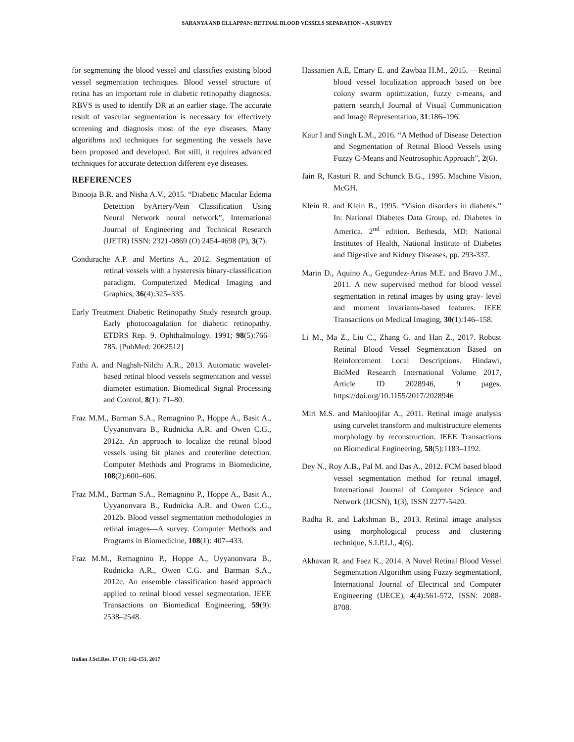SARANYA AND ELLAPPAN: RETINAL BLOOD VESSELS SEPARATION - A SURVEY
for segmenting the blood vessel and classifies existing blood vessel segmentation techniques. Blood vessel structure of retina has an important role in diabetic retinopathy diagnosis. RBVS is used to identify DR at an earlier stage. The accurate result of vascular segmentation is necessary for effectively screening and diagnosis most of the eye diseases. Many algorithms and techniques for segmenting the vessels have been proposed and developed. But still, it requires advanced techniques for accurate detection different eye diseases.
REFERENCES
Binooja B.R. and Nisha A.V., 2015. “Diabetic Macular Edema Detection byArtery/Vein Classification Using Neural Network neural network”, International Journal of Engineering and Technical Research (IJETR) ISSN: 2321-0869 (O) 2454-4698 (P), 3(7).
Condurache A.P. and Mertins A., 2012. Segmentation of retinal vessels with a hysteresis binary-classification paradigm. Computerized Medical Imaging and Graphics, 36(4):325–335.
Early Treatment Diabetic Retinopathy Study research group. Early photocoagulation for diabetic retinopathy. ETDRS Rep. 9. Ophthalmology. 1991; 98(5):766–785. [PubMed: 2062512]
Fathi A. and Naghsh-Nilchi A.R., 2013. Automatic wavelet-based retinal blood vessels segmentation and vessel diameter estimation. Biomedical Signal Processing and Control, 8(1): 71–80.
Fraz M.M., Barman S.A., Remagnino P., Hoppe A., Basit A., Uyyanonvara B., Rudnicka A.R. and Owen C.G., 2012a. An approach to localize the retinal blood vessels using bit planes and centerline detection. Computer Methods and Programs in Biomedicine, 108(2):600–606.
Fraz M.M., Barman S.A., Remagnino P., Hoppe A., Basit A., Uyyanonvara B., Rudnicka A.R. and Owen C.G., 2012b. Blood vessel segmentation methodologies in retinal images—A survey. Computer Methods and Programs in Biomedicine, 108(1): 407–433.
Fraz M.M., Remagnino P., Hoppe A., Uyyanonvara B., Rudnicka A.R., Owen C.G. and Barman S.A., 2012c. An ensemble classification based approach applied to retinal blood vessel segmentation. IEEE Transactions on Biomedical Engineering, 59(9): 2538–2548.
Hassanien A.E, Emary E. and Zawbaa H.M., 2015. ―Retinal blood vessel localization approach based on bee colony swarm optimization, fuzzy c-means, and pattern search,‖ Journal of Visual Communication and Image Representation, 31:186–196.
Kaur I and Singh L.M., 2016. “A Method of Disease Detection and Segmentation of Retinal Blood Vessels using Fuzzy C-Means and Neutrosophic Approach”, 2(6).
Jain R, Kasturi R. and Schunck B.G., 1995. Machine Vision, McGH.
Klein R. and Klein B., 1995. “Vision disorders in diabetes.” In: National Diabetes Data Group, ed. Diabetes in America. 2<sup>nd</sup> edition. Bethesda, MD: National Institutes of Health, National Institute of Diabetes and Digestive and Kidney Diseases, pp. 293-337.
Marin D., Aquino A., Gegundez-Arias M.E. and Bravo J.M., 2011. A new supervised method for blood vessel segmentation in retinal images by using gray- level and moment invariants-based features. IEEE Transactions on Medical Imaging, 30(1):146–158.
Li M., Ma Z., Liu C., Zhang G. and Han Z., 2017. Robust Retinal Blood Vessel Segmentation Based on Reinforcement Local Descriptions. Hindawi, BioMed Research International Volume 2017, Article ID 2028946, 9 pages. https://doi.org/10.1155/2017/2028946
Miri M.S. and Mahloojifar A., 2011. Retinal image analysis using curvelet transform and multistructure elements morphology by reconstruction. IEEE Transactions on Biomedical Engineering, 58(5):1183–1192.
Dey N., Roy A.B., Pal M. and Das A., 2012. FCM based blood vessel segmentation method for retinal image‖, International Journal of Computer Science and Network (IJCSN), 1(3), ISSN 2277-5420.
Radha R. and Lakshman B., 2013. Retinal image analysis using morphological process and clustering technique, S.I.P.I.J., 4(6).
Akhavan R. and Faez K., 2014. A Novel Retinal Blood Vessel Segmentation Algorithm using Fuzzy segmentation‖, International Journal of Electrical and Computer Engineering (IJECE), 4(4):561-572, ISSN: 2088-8708.
Indian J.Sci.Res. 17 (1): 142-151, 2017